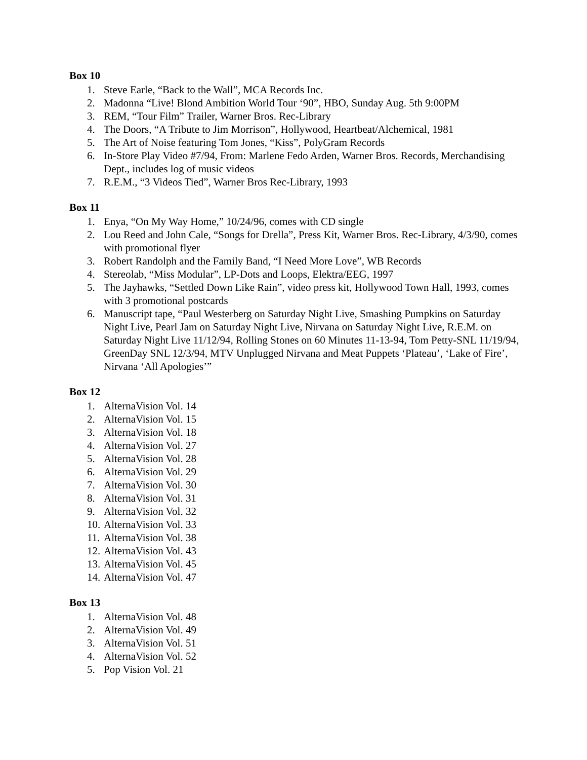Box 10
1. Steve Earle, “Back to the Wall”, MCA Records Inc.
2. Madonna “Live! Blond Ambition World Tour ‘90”, HBO, Sunday Aug. 5th 9:00PM
3. REM, “Tour Film” Trailer, Warner Bros. Rec-Library
4. The Doors, “A Tribute to Jim Morrison”, Hollywood, Heartbeat/Alchemical, 1981
5. The Art of Noise featuring Tom Jones, “Kiss”, PolyGram Records
6. In-Store Play Video #7/94, From: Marlene Fedo Arden, Warner Bros. Records, Merchandising Dept., includes log of music videos
7. R.E.M., “3 Videos Tied”, Warner Bros Rec-Library, 1993
Box 11
1. Enya, “On My Way Home,” 10/24/96, comes with CD single
2. Lou Reed and John Cale, “Songs for Drella”, Press Kit, Warner Bros. Rec-Library, 4/3/90, comes with promotional flyer
3. Robert Randolph and the Family Band, “I Need More Love”, WB Records
4. Stereolab, “Miss Modular”, LP-Dots and Loops, Elektra/EEG, 1997
5. The Jayhawks, “Settled Down Like Rain”, video press kit, Hollywood Town Hall, 1993, comes with 3 promotional postcards
6. Manuscript tape, “Paul Westerberg on Saturday Night Live, Smashing Pumpkins on Saturday Night Live, Pearl Jam on Saturday Night Live, Nirvana on Saturday Night Live, R.E.M. on Saturday Night Live 11/12/94, Rolling Stones on 60 Minutes 11-13-94, Tom Petty-SNL 11/19/94, GreenDay SNL 12/3/94, MTV Unplugged Nirvana and Meat Puppets ‘Plateau’, ‘Lake of Fire’, Nirvana ‘All Apologies’”
Box 12
1. AlternaVision Vol. 14
2. AlternaVision Vol. 15
3. AlternaVision Vol. 18
4. AlternaVision Vol. 27
5. AlternaVision Vol. 28
6. AlternaVision Vol. 29
7. AlternaVision Vol. 30
8. AlternaVision Vol. 31
9. AlternaVision Vol. 32
10. AlternaVision Vol. 33
11. AlternaVision Vol. 38
12. AlternaVision Vol. 43
13. AlternaVision Vol. 45
14. AlternaVision Vol. 47
Box 13
1. AlternaVision Vol. 48
2. AlternaVision Vol. 49
3. AlternaVision Vol. 51
4. AlternaVision Vol. 52
5. Pop Vision Vol. 21